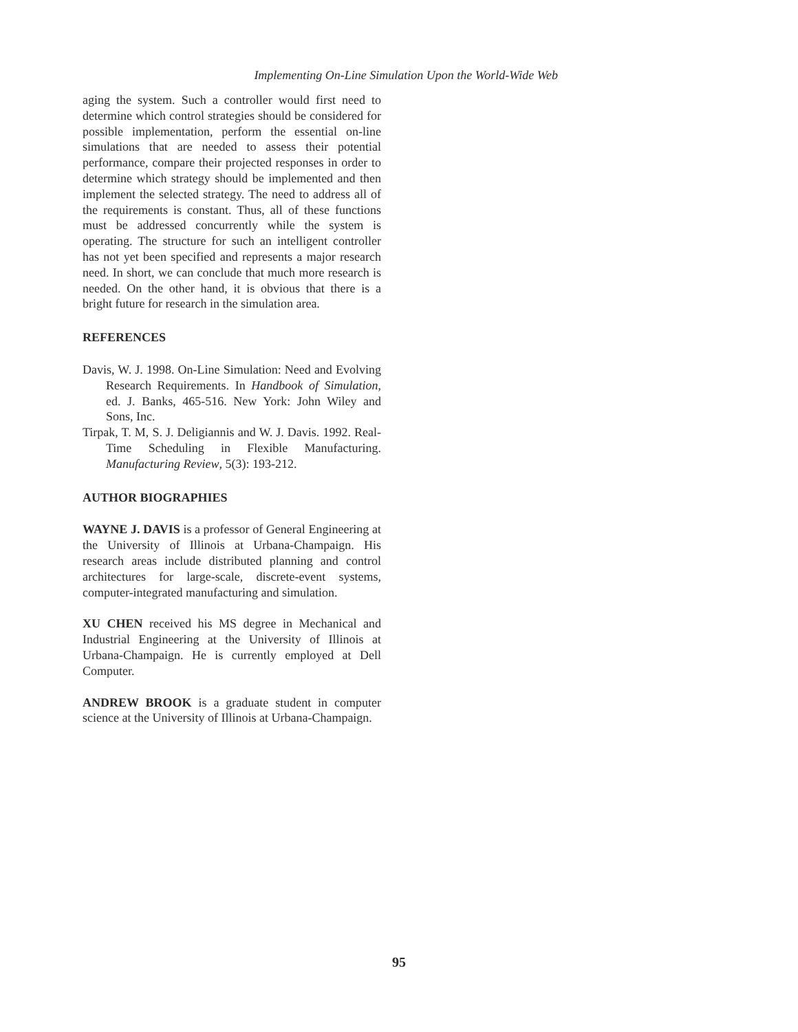Implementing On-Line Simulation Upon the World-Wide Web
aging the system. Such a controller would first need to determine which control strategies should be considered for possible implementation, perform the essential on-line simulations that are needed to assess their potential performance, compare their projected responses in order to determine which strategy should be implemented and then implement the selected strategy. The need to address all of the requirements is constant. Thus, all of these functions must be addressed concurrently while the system is operating. The structure for such an intelligent controller has not yet been specified and represents a major research need. In short, we can conclude that much more research is needed. On the other hand, it is obvious that there is a bright future for research in the simulation area.
REFERENCES
Davis, W. J. 1998. On-Line Simulation: Need and Evolving Research Requirements. In Handbook of Simulation, ed. J. Banks, 465-516. New York: John Wiley and Sons, Inc.
Tirpak, T. M, S. J. Deligiannis and W. J. Davis. 1992. Real-Time Scheduling in Flexible Manufacturing. Manufacturing Review, 5(3): 193-212.
AUTHOR BIOGRAPHIES
WAYNE J. DAVIS is a professor of General Engineering at the University of Illinois at Urbana-Champaign. His research areas include distributed planning and control architectures for large-scale, discrete-event systems, computer-integrated manufacturing and simulation.
XU CHEN received his MS degree in Mechanical and Industrial Engineering at the University of Illinois at Urbana-Champaign. He is currently employed at Dell Computer.
ANDREW BROOK is a graduate student in computer science at the University of Illinois at Urbana-Champaign.
95